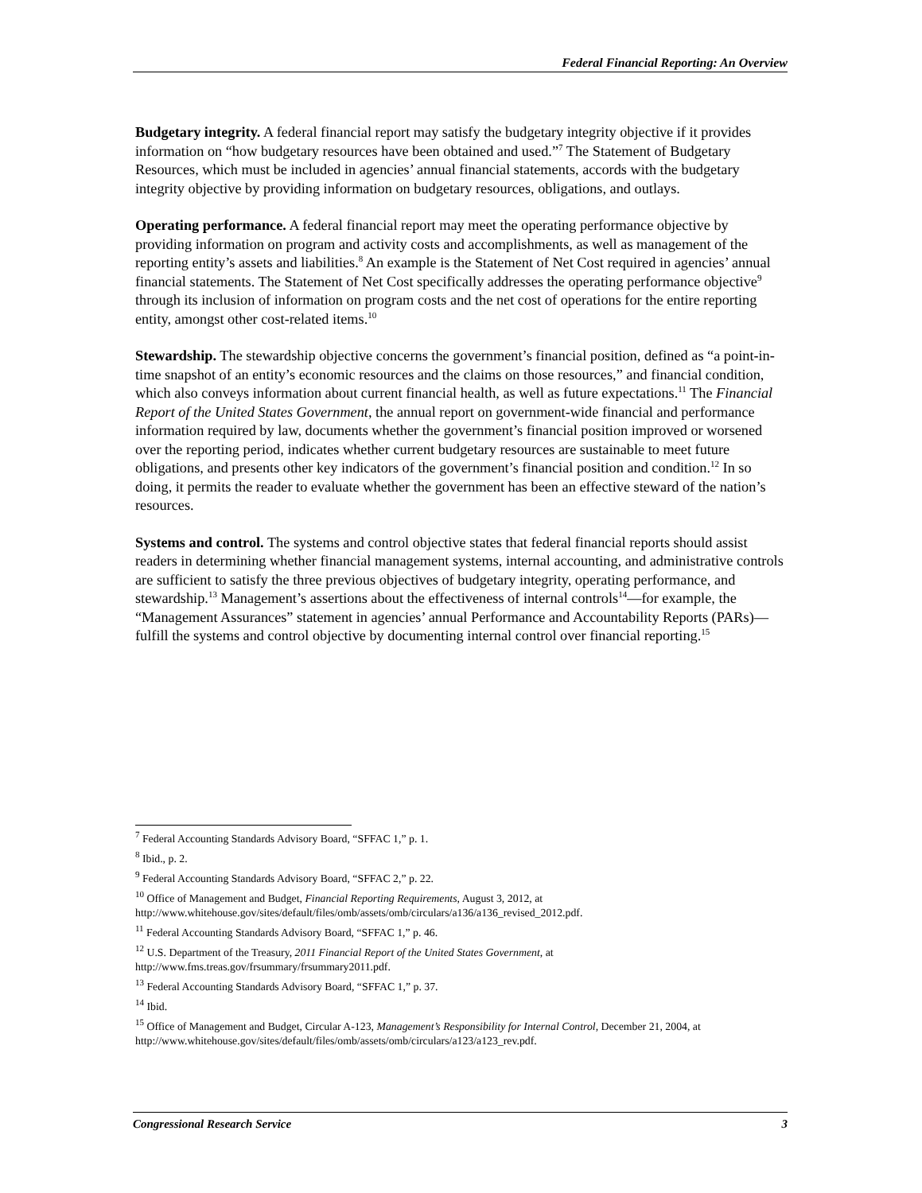Federal Financial Reporting: An Overview
Budgetary integrity. A federal financial report may satisfy the budgetary integrity objective if it provides information on “how budgetary resources have been obtained and used.”<sup>7</sup> The Statement of Budgetary Resources, which must be included in agencies’ annual financial statements, accords with the budgetary integrity objective by providing information on budgetary resources, obligations, and outlays.
Operating performance. A federal financial report may meet the operating performance objective by providing information on program and activity costs and accomplishments, as well as management of the reporting entity’s assets and liabilities.<sup>8</sup> An example is the Statement of Net Cost required in agencies’ annual financial statements. The Statement of Net Cost specifically addresses the operating performance objective<sup>9</sup> through its inclusion of information on program costs and the net cost of operations for the entire reporting entity, amongst other cost-related items.<sup>10</sup>
Stewardship. The stewardship objective concerns the government’s financial position, defined as “a point-in-time snapshot of an entity’s economic resources and the claims on those resources,” and financial condition, which also conveys information about current financial health, as well as future expectations.<sup>11</sup> The Financial Report of the United States Government, the annual report on government-wide financial and performance information required by law, documents whether the government’s financial position improved or worsened over the reporting period, indicates whether current budgetary resources are sustainable to meet future obligations, and presents other key indicators of the government’s financial position and condition.<sup>12</sup> In so doing, it permits the reader to evaluate whether the government has been an effective steward of the nation’s resources.
Systems and control. The systems and control objective states that federal financial reports should assist readers in determining whether financial management systems, internal accounting, and administrative controls are sufficient to satisfy the three previous objectives of budgetary integrity, operating performance, and stewardship.<sup>13</sup> Management’s assertions about the effectiveness of internal controls<sup>14</sup>—for example, the “Management Assurances” statement in agencies’ annual Performance and Accountability Reports (PARs)—fulfill the systems and control objective by documenting internal control over financial reporting.<sup>15</sup>
<sup>7</sup> Federal Accounting Standards Advisory Board, “SFFAC 1,” p. 1.
<sup>8</sup> Ibid., p. 2.
<sup>9</sup> Federal Accounting Standards Advisory Board, “SFFAC 2,” p. 22.
<sup>10</sup> Office of Management and Budget, Financial Reporting Requirements, August 3, 2012, at http://www.whitehouse.gov/sites/default/files/omb/assets/omb/circulars/a136/a136_revised_2012.pdf.
<sup>11</sup> Federal Accounting Standards Advisory Board, “SFFAC 1,” p. 46.
<sup>12</sup> U.S. Department of the Treasury, 2011 Financial Report of the United States Government, at http://www.fms.treas.gov/frsummary/frsummary2011.pdf.
<sup>13</sup> Federal Accounting Standards Advisory Board, “SFFAC 1,” p. 37.
<sup>14</sup> Ibid.
<sup>15</sup> Office of Management and Budget, Circular A-123, Management’s Responsibility for Internal Control, December 21, 2004, at http://www.whitehouse.gov/sites/default/files/omb/assets/omb/circulars/a123/a123_rev.pdf.
Congressional Research Service 3